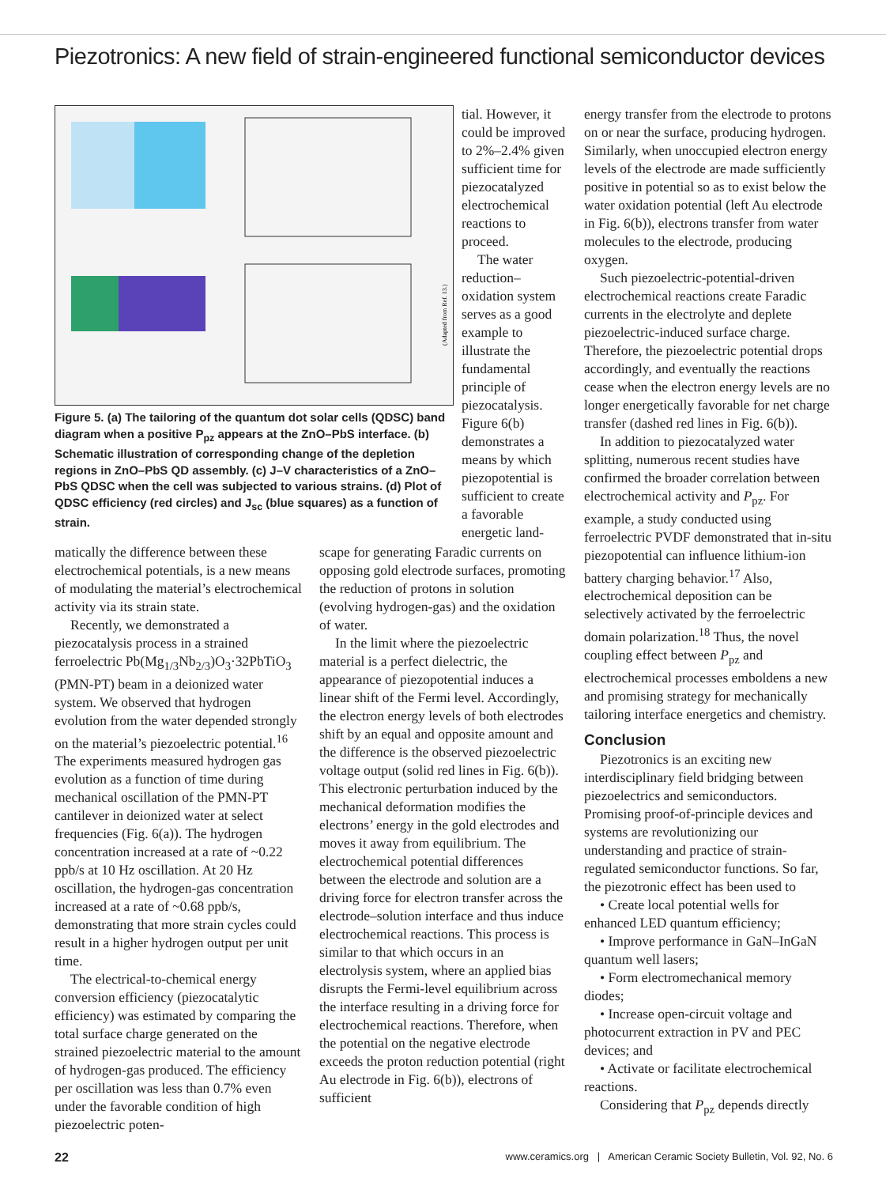Piezotronics: A new field of strain-engineered functional semiconductor devices
(Adapted from Ref. 13.)
Figure 5. (a) The tailoring of the quantum dot solar cells (QDSC) band diagram when a positive P<sub>pz</sub> appears at the ZnO–PbS interface. (b) Schematic illustration of corresponding change of the depletion regions in ZnO–PbS QD assembly. (c) J–V characteristics of a ZnO–PbS QDSC when the cell was subjected to various strains. (d) Plot of QDSC efficiency (red circles) and J<sub>sc</sub> (blue squares) as a function of strain.
tial. However, it could be improved to 2%–2.4% given sufficient time for piezocatalyzed electrochemical reactions to proceed.
The water reduction–oxidation system serves as a good example to illustrate the fundamental principle of piezocatalysis. Figure 6(b) demonstrates a means by which piezopotential is sufficient to create a favorable energetic land-
matically the difference between these electrochemical potentials, is a new means of modulating the material’s electrochemical activity via its strain state.
Recently, we demonstrated a piezocatalysis process in a strained ferroelectric Pb(Mg<sub>1/3</sub>Nb<sub>2/3</sub>)O<sub>3</sub>·32PbTiO<sub>3</sub> (PMN-PT) beam in a deionized water system. We observed that hydrogen evolution from the water depended strongly on the material’s piezoelectric potential.<sup>16</sup> The experiments measured hydrogen gas evolution as a function of time during mechanical oscillation of the PMN-PT cantilever in deionized water at select frequencies (Fig. 6(a)). The hydrogen concentration increased at a rate of ~0.22 ppb/s at 10 Hz oscillation. At 20 Hz oscillation, the hydrogen-gas concentration increased at a rate of ~0.68 ppb/s, demonstrating that more strain cycles could result in a higher hydrogen output per unit time.
The electrical-to-chemical energy conversion efficiency (piezocatalytic efficiency) was estimated by comparing the total surface charge generated on the strained piezoelectric material to the amount of hydrogen-gas produced. The efficiency per oscillation was less than 0.7% even under the favorable condition of high piezoelectric poten-
scape for generating Faradic currents on opposing gold electrode surfaces, promoting the reduction of protons in solution (evolving hydrogen-gas) and the oxidation of water.
In the limit where the piezoelectric material is a perfect dielectric, the appearance of piezopotential induces a linear shift of the Fermi level. Accordingly, the electron energy levels of both electrodes shift by an equal and opposite amount and the difference is the observed piezoelectric voltage output (solid red lines in Fig. 6(b)). This electronic perturbation induced by the mechanical deformation modifies the electrons’ energy in the gold electrodes and moves it away from equilibrium. The electrochemical potential differences between the electrode and solution are a driving force for electron transfer across the electrode–solution interface and thus induce electrochemical reactions. This process is similar to that which occurs in an electrolysis system, where an applied bias disrupts the Fermi-level equilibrium across the interface resulting in a driving force for electrochemical reactions. Therefore, when the potential on the negative electrode exceeds the proton reduction potential (right Au electrode in Fig. 6(b)), electrons of sufficient
energy transfer from the electrode to protons on or near the surface, producing hydrogen. Similarly, when unoccupied electron energy levels of the electrode are made sufficiently positive in potential so as to exist below the water oxidation potential (left Au electrode in Fig. 6(b)), electrons transfer from water molecules to the electrode, producing oxygen.
Such piezoelectric-potential-driven electrochemical reactions create Faradic currents in the electrolyte and deplete piezoelectric-induced surface charge. Therefore, the piezoelectric potential drops accordingly, and eventually the reactions cease when the electron energy levels are no longer energetically favorable for net charge transfer (dashed red lines in Fig. 6(b)).
In addition to piezocatalyzed water splitting, numerous recent studies have confirmed the broader correlation between electrochemical activity and P<sub>pz</sub>. For example, a study conducted using ferroelectric PVDF demonstrated that in-situ piezopotential can influence lithium-ion battery charging behavior.<sup>17</sup> Also, electrochemical deposition can be selectively activated by the ferroelectric domain polarization.<sup>18</sup> Thus, the novel coupling effect between P<sub>pz</sub> and electrochemical processes emboldens a new and promising strategy for mechanically tailoring interface energetics and chemistry.
Conclusion
Piezotronics is an exciting new interdisciplinary field bridging between piezoelectrics and semiconductors. Promising proof-of-principle devices and systems are revolutionizing our understanding and practice of strain-regulated semiconductor functions. So far, the piezotronic effect has been used to
• Create local potential wells for enhanced LED quantum efficiency;
• Improve performance in GaN–InGaN quantum well lasers;
• Form electromechanical memory diodes;
• Increase open-circuit voltage and photocurrent extraction in PV and PEC devices; and
• Activate or facilitate electrochemical reactions.
Considering that P<sub>pz</sub> depends directly
22 www.ceramics.org | American Ceramic Society Bulletin, Vol. 92, No. 6